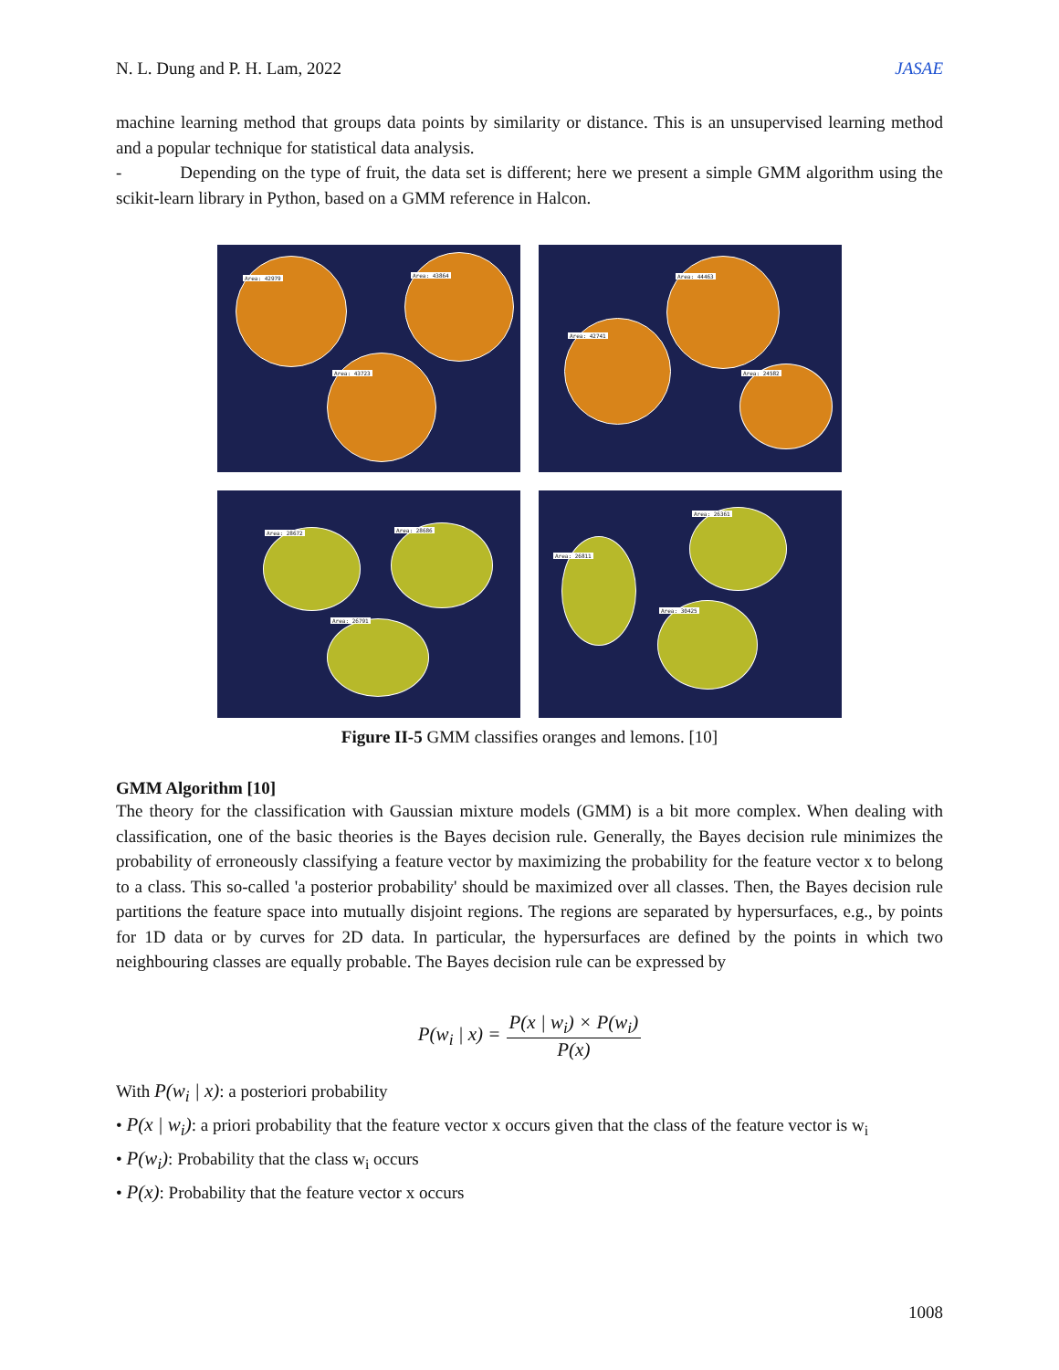N. L. Dung and P. H. Lam, 2022 JASAE
machine learning method that groups data points by similarity or distance. This is an unsupervised learning method and a popular technique for statistical data analysis.
- Depending on the type of fruit, the data set is different; here we present a simple GMM algorithm using the scikit-learn library in Python, based on a GMM reference in Halcon.
Area: 42979 Area: 43864
Area: 43723
Area: 44463
Area: 42741
Area: 24582
Area: 28672 Area: 28686
Area: 26791
Area: 26361
Area: 26811
Area: 30425
Figure II-5 GMM classifies oranges and lemons. [10]
GMM Algorithm [10]
The theory for the classification with Gaussian mixture models (GMM) is a bit more complex. When dealing with classification, one of the basic theories is the Bayes decision rule. Generally, the Bayes decision rule minimizes the probability of erroneously classifying a feature vector by maximizing the probability for the feature vector x to belong to a class. This so-called 'a posterior probability' should be maximized over all classes. Then, the Bayes decision rule partitions the feature space into mutually disjoint regions. The regions are separated by hypersurfaces, e.g., by points for 1D data or by curves for 2D data. In particular, the hypersurfaces are defined by the points in which two neighbouring classes are equally probable. The Bayes decision rule can be expressed by
P(w<sub>i</sub> | x) = P(x | w<sub>i</sub>) × P(w<sub>i</sub>) P(x)
With P(w<sub>i</sub> | x): a posteriori probability
• P(x | w<sub>i</sub>): a priori probability that the feature vector x occurs given that the class of the feature vector is w<sub>i</sub>
• P(w<sub>i</sub>): Probability that the class w<sub>i</sub> occurs
• P(x): Probability that the feature vector x occurs
1008